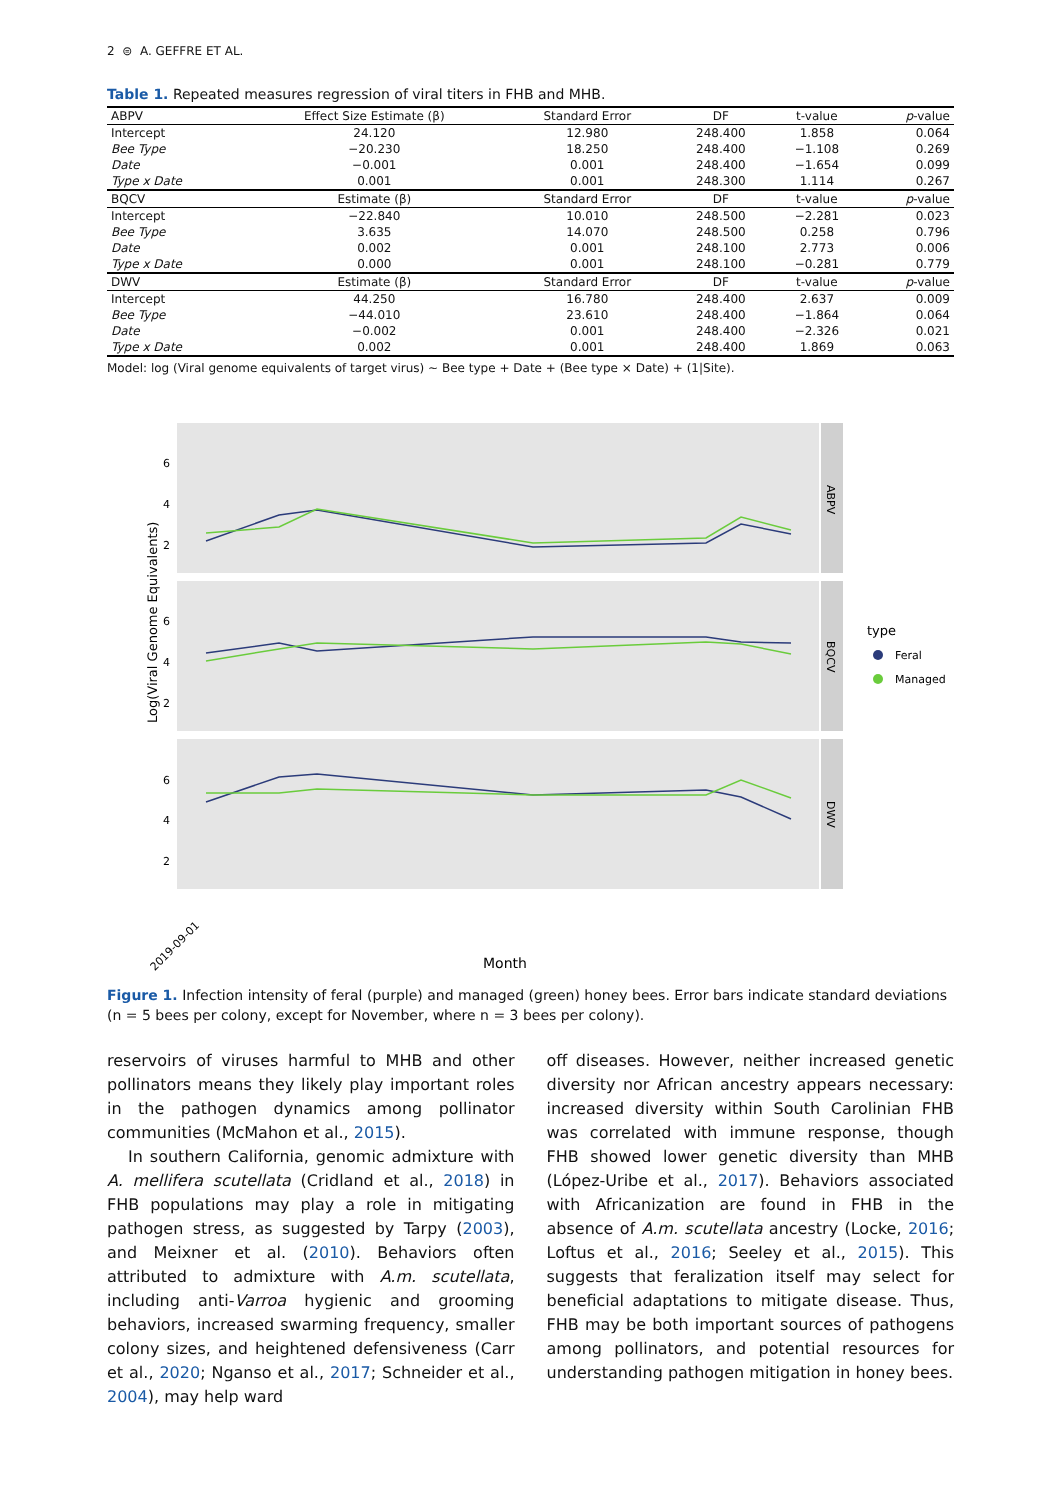2 ⊜ A. GEFFRE ET AL.
Table 1. Repeated measures regression of viral titers in FHB and MHB.
| ABPV | Effect Size Estimate (β) | Standard Error | DF | t-value | p -value |
| --- | --- | --- | --- | --- | --- |
| Intercept | 24.120 | 12.980 | 248.400 | 1.858 | 0.064 |
| Bee Type | −20.230 | 18.250 | 248.400 | −1.108 | 0.269 |
| Date | −0.001 | 0.001 | 248.400 | −1.654 | 0.099 |
| Type x Date | 0.001 | 0.001 | 248.300 | 1.114 | 0.267 |
| BQCV | Estimate (β) | Standard Error | DF | t-value | p -value |
| Intercept | −22.840 | 10.010 | 248.500 | −2.281 | 0.023 |
| Bee Type | 3.635 | 14.070 | 248.500 | 0.258 | 0.796 |
| Date | 0.002 | 0.001 | 248.100 | 2.773 | 0.006 |
| Type x Date | 0.000 | 0.001 | 248.100 | −0.281 | 0.779 |
| DWV | Estimate (β) | Standard Error | DF | t-value | p -value |
| Intercept | 44.250 | 16.780 | 248.400 | 2.637 | 0.009 |
| Bee Type | −44.010 | 23.610 | 248.400 | −1.864 | 0.064 |
| Date | −0.002 | 0.001 | 248.400 | −2.326 | 0.021 |
| Type x Date | 0.002 | 0.001 | 248.400 | 1.869 | 0.063 |
Model: log (Viral genome equivalents of target virus) ∼ Bee type + Date + (Bee type × Date) + (1|Site).
Log(Viral Genome Equivalents)
ABPV
BQCV
DWV
6
4
2
6
4
2
6
4
2
2019-09-01
Month
type
Feral
Managed
Figure 1. Infection intensity of feral (purple) and managed (green) honey bees. Error bars indicate standard deviations (n = 5 bees per colony, except for November, where n = 3 bees per colony).
reservoirs of viruses harmful to MHB and other pollinators means they likely play important roles in the pathogen dynamics among pollinator communities (McMahon et al., 2015).
In southern California, genomic admixture with A. mellifera scutellata (Cridland et al., 2018) in FHB populations may play a role in mitigating pathogen stress, as suggested by Tarpy (2003), and Meixner et al. (2010). Behaviors often attributed to admixture with A.m. scutellata, including anti-Varroa hygienic and grooming behaviors, increased swarming frequency, smaller colony sizes, and heightened defensiveness (Carr et al., 2020; Nganso et al., 2017; Schneider et al., 2004), may help ward
off diseases. However, neither increased genetic diversity nor African ancestry appears necessary: increased diversity within South Carolinian FHB was correlated with immune response, though FHB showed lower genetic diversity than MHB (López-Uribe et al., 2017). Behaviors associated with Africanization are found in FHB in the absence of A.m. scutellata ancestry (Locke, 2016; Loftus et al., 2016; Seeley et al., 2015). This suggests that feralization itself may select for beneficial adaptations to mitigate disease. Thus, FHB may be both important sources of pathogens among pollinators, and potential resources for understanding pathogen mitigation in honey bees.